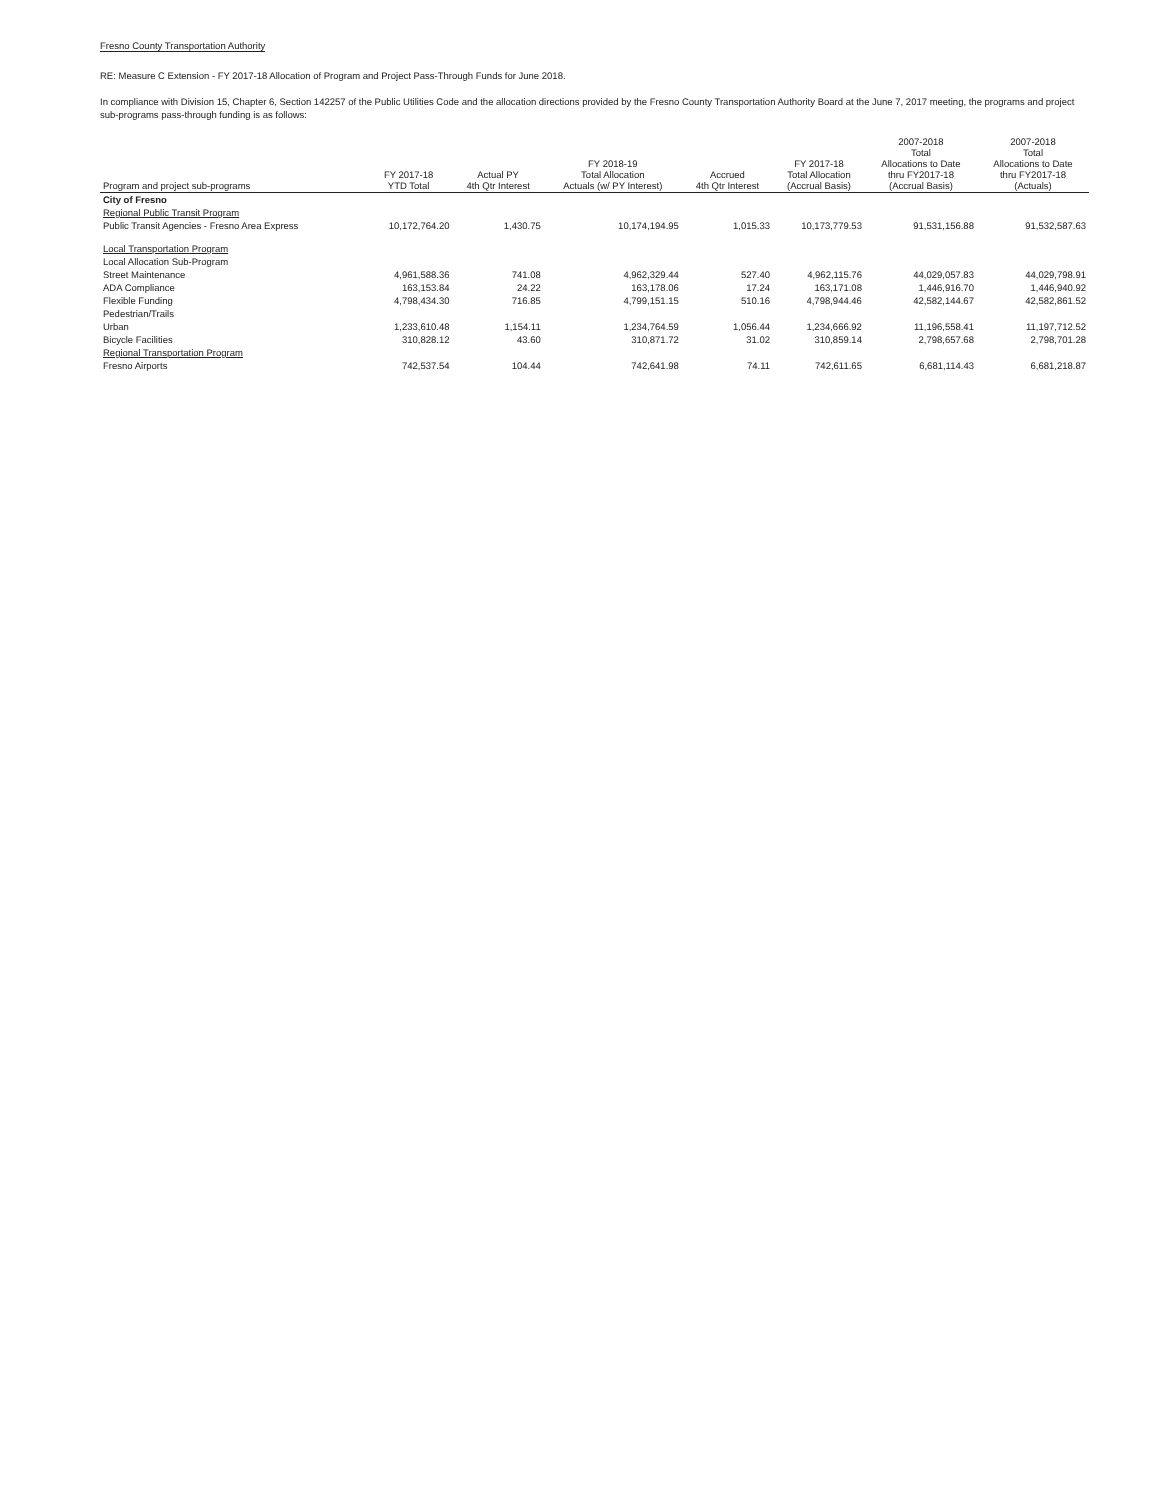Fresno County Transportation Authority
RE: Measure C Extension - FY 2017-18 Allocation of Program and Project Pass-Through Funds for June 2018.
In compliance with Division 15, Chapter 6, Section 142257 of the Public Utilities Code and the allocation directions provided by the Fresno County Transportation Authority Board at the June 7, 2017 meeting, the programs and project sub-programs pass-through funding is as follows:
| Program and project sub-programs | FY 2017-18 YTD Total | Actual PY 4th Qtr Interest | FY 2018-19 Total Allocation Actuals (w/ PY Interest) | Accrued 4th Qtr Interest | FY 2017-18 Total Allocation (Accrual Basis) | 2007-2018 Total Allocations to Date thru FY2017-18 (Accrual Basis) | 2007-2018 Total Allocations to Date thru FY2017-18 (Actuals) |
| --- | --- | --- | --- | --- | --- | --- | --- |
| City of Fresno | | | | | | | |
| Regional Public Transit Program | | | | | | | |
| Public Transit Agencies - Fresno Area Express | 10,172,764.20 | 1,430.75 | 10,174,194.95 | 1,015.33 | 10,173,779.53 | 91,531,156.88 | 91,532,587.63 |
| Local Transportation Program | | | | | | | |
| Local Allocation Sub-Program | | | | | | | |
| Street Maintenance | 4,961,588.36 | 741.08 | 4,962,329.44 | 527.40 | 4,962,115.76 | 44,029,057.83 | 44,029,798.91 |
| ADA Compliance | 163,153.84 | 24.22 | 163,178.06 | 17.24 | 163,171.08 | 1,446,916.70 | 1,446,940.92 |
| Flexible Funding | 4,798,434.30 | 716.85 | 4,799,151.15 | 510.16 | 4,798,944.46 | 42,582,144.67 | 42,582,861.52 |
| Pedestrian/Trails | | | | | | | |
| Urban | 1,233,610.48 | 1,154.11 | 1,234,764.59 | 1,056.44 | 1,234,666.92 | 11,196,558.41 | 11,197,712.52 |
| Bicycle Facilities | 310,828.12 | 43.60 | 310,871.72 | 31.02 | 310,859.14 | 2,798,657.68 | 2,798,701.28 |
| Regional Transportation Program | | | | | | | |
| Fresno Airports | 742,537.54 | 104.44 | 742,641.98 | 74.11 | 742,611.65 | 6,681,114.43 | 6,681,218.87 |